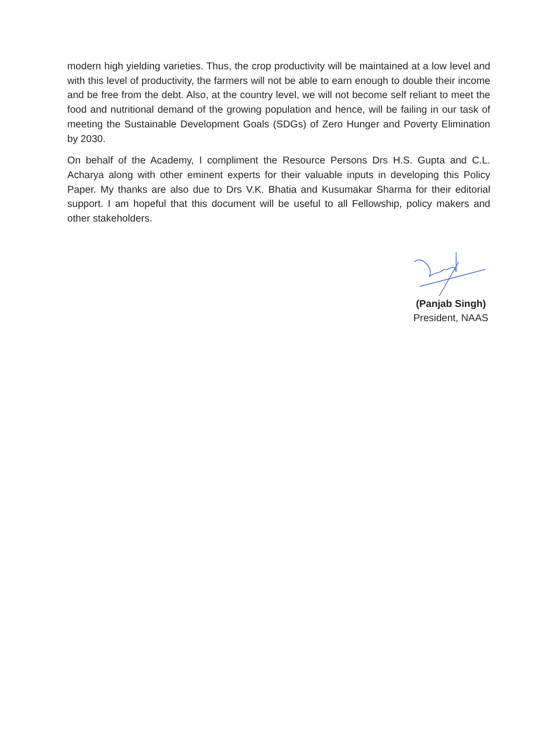modern high yielding varieties. Thus, the crop productivity will be maintained at a low level and with this level of productivity, the farmers will not be able to earn enough to double their income and be free from the debt. Also, at the country level, we will not become self reliant to meet the food and nutritional demand of the growing population and hence, will be failing in our task of meeting the Sustainable Development Goals (SDGs) of Zero Hunger and Poverty Elimination by 2030.
On behalf of the Academy, I compliment the Resource Persons Drs H.S. Gupta and C.L. Acharya along with other eminent experts for their valuable inputs in developing this Policy Paper. My thanks are also due to Drs V.K. Bhatia and Kusumakar Sharma for their editorial support. I am hopeful that this document will be useful to all Fellowship, policy makers and other stakeholders.
(Panjab Singh)
President, NAAS